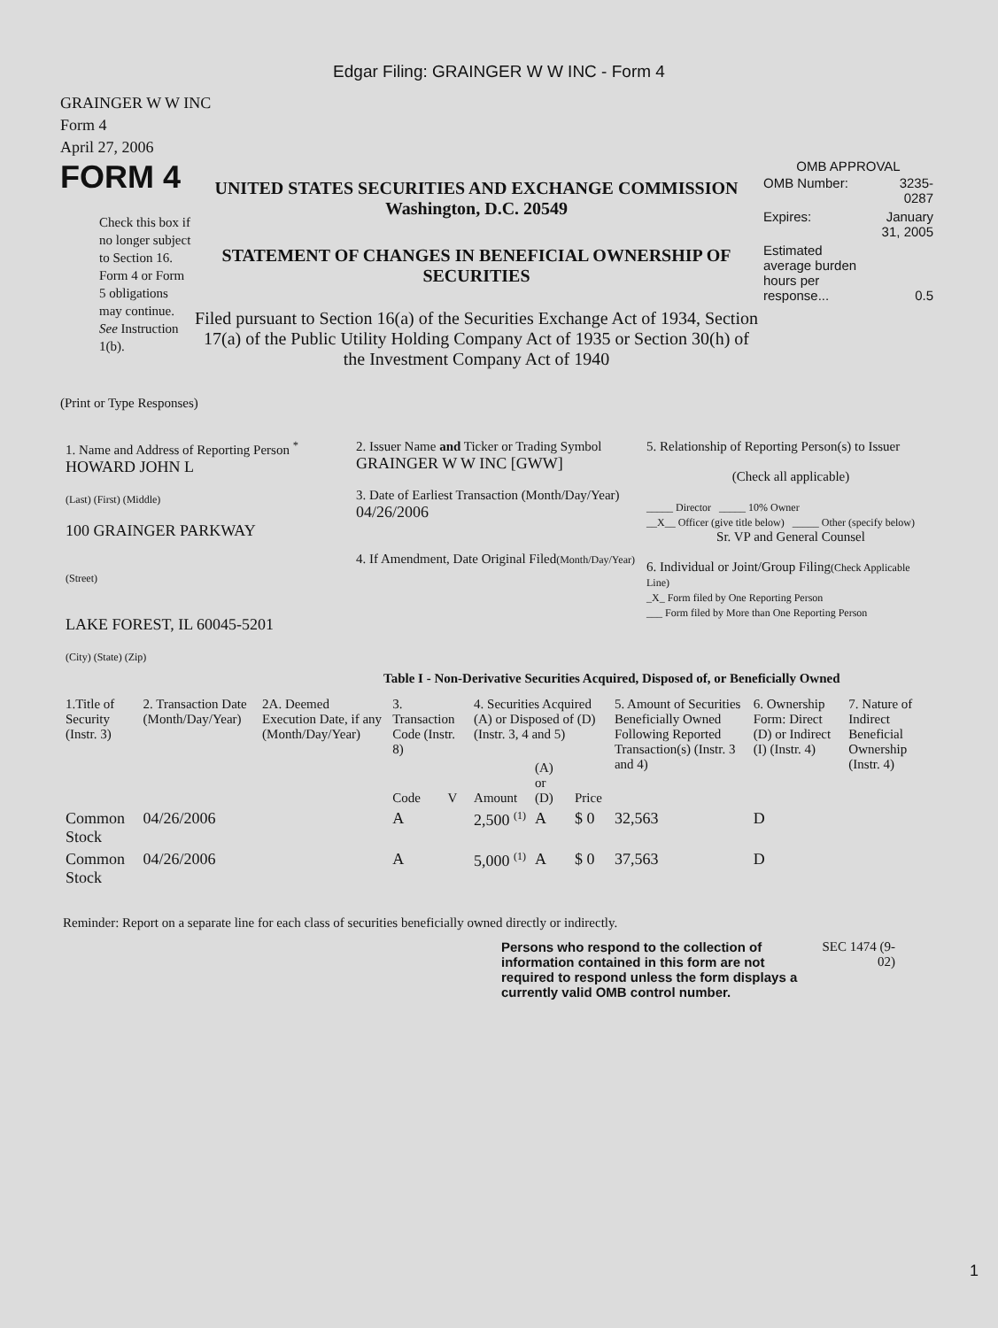Edgar Filing: GRAINGER W W INC - Form 4
GRAINGER W W INC
Form 4
April 27, 2006
FORM 4
Check this box if no longer subject to Section 16. Form 4 or Form 5 obligations may continue. See Instruction 1(b).
UNITED STATES SECURITIES AND EXCHANGE COMMISSION
Washington, D.C. 20549
STATEMENT OF CHANGES IN BENEFICIAL OWNERSHIP OF SECURITIES
Filed pursuant to Section 16(a) of the Securities Exchange Act of 1934, Section 17(a) of the Public Utility Holding Company Act of 1935 or Section 30(h) of the Investment Company Act of 1940
OMB APPROVAL
| OMB Number: | 3235-0287 |
| Expires: | January 31, 2005 |
| Estimated average burden hours per response... | 0.5 |
(Print or Type Responses)
| 1. Name and Address of Reporting Person <sup>*</sup> HOWARD JOHN L (Last) (First) (Middle) 100 GRAINGER PARKWAY (Street) LAKE FOREST, IL 60045-5201 (City) (State) (Zip) | 2. Issuer Name and Ticker or Trading Symbol GRAINGER W W INC [GWW] 3. Date of Earliest Transaction (Month/Day/Year) 04/26/2006 4. If Amendment, Date Original Filed (Month/Day/Year) | 5. Relationship of Reporting Person(s) to Issuer (Check all applicable) _____ Director _____ 10% Owner __X__ Officer (give title below) _____ Other (specify below) Sr. VP and General Counsel 6. Individual or Joint/Group Filing (Check Applicable Line) _X_ Form filed by One Reporting Person ___ Form filed by More than One Reporting Person |
Table I - Non-Derivative Securities Acquired, Disposed of, or Beneficially Owned
| 1.Title of Security (Instr. 3) | 2. Transaction Date (Month/Day/Year) | 2A. Deemed Execution Date, if any (Month/Day/Year) | 3. Transaction Code (Instr. 8) | | 4. Securities Acquired (A) or Disposed of (D) (Instr. 3, 4 and 5) | | | 5. Amount of Securities Beneficially Owned Following Reported Transaction(s) (Instr. 3 and 4) | 6. Ownership Form: Direct (D) or Indirect (I) (Instr. 4) | 7. Nature of Indirect Beneficial Ownership (Instr. 4) |
| --- | --- | --- | --- | --- | --- | --- | --- | --- | --- | --- |
| | | | Code | V | Amount | (A) or (D) | Price | | | |
| Common Stock | 04/26/2006 | | A | | 2,500 <sup>(1)</sup> | A | $ 0 | 32,563 | D | |
| Common Stock | 04/26/2006 | | A | | 5,000 <sup>(1)</sup> | A | $ 0 | 37,563 | D | |
Reminder: Report on a separate line for each class of securities beneficially owned directly or indirectly.
Persons who respond to the collection of information contained in this form are not required to respond unless the form displays a currently valid OMB control number.
SEC 1474 (9-02)
1